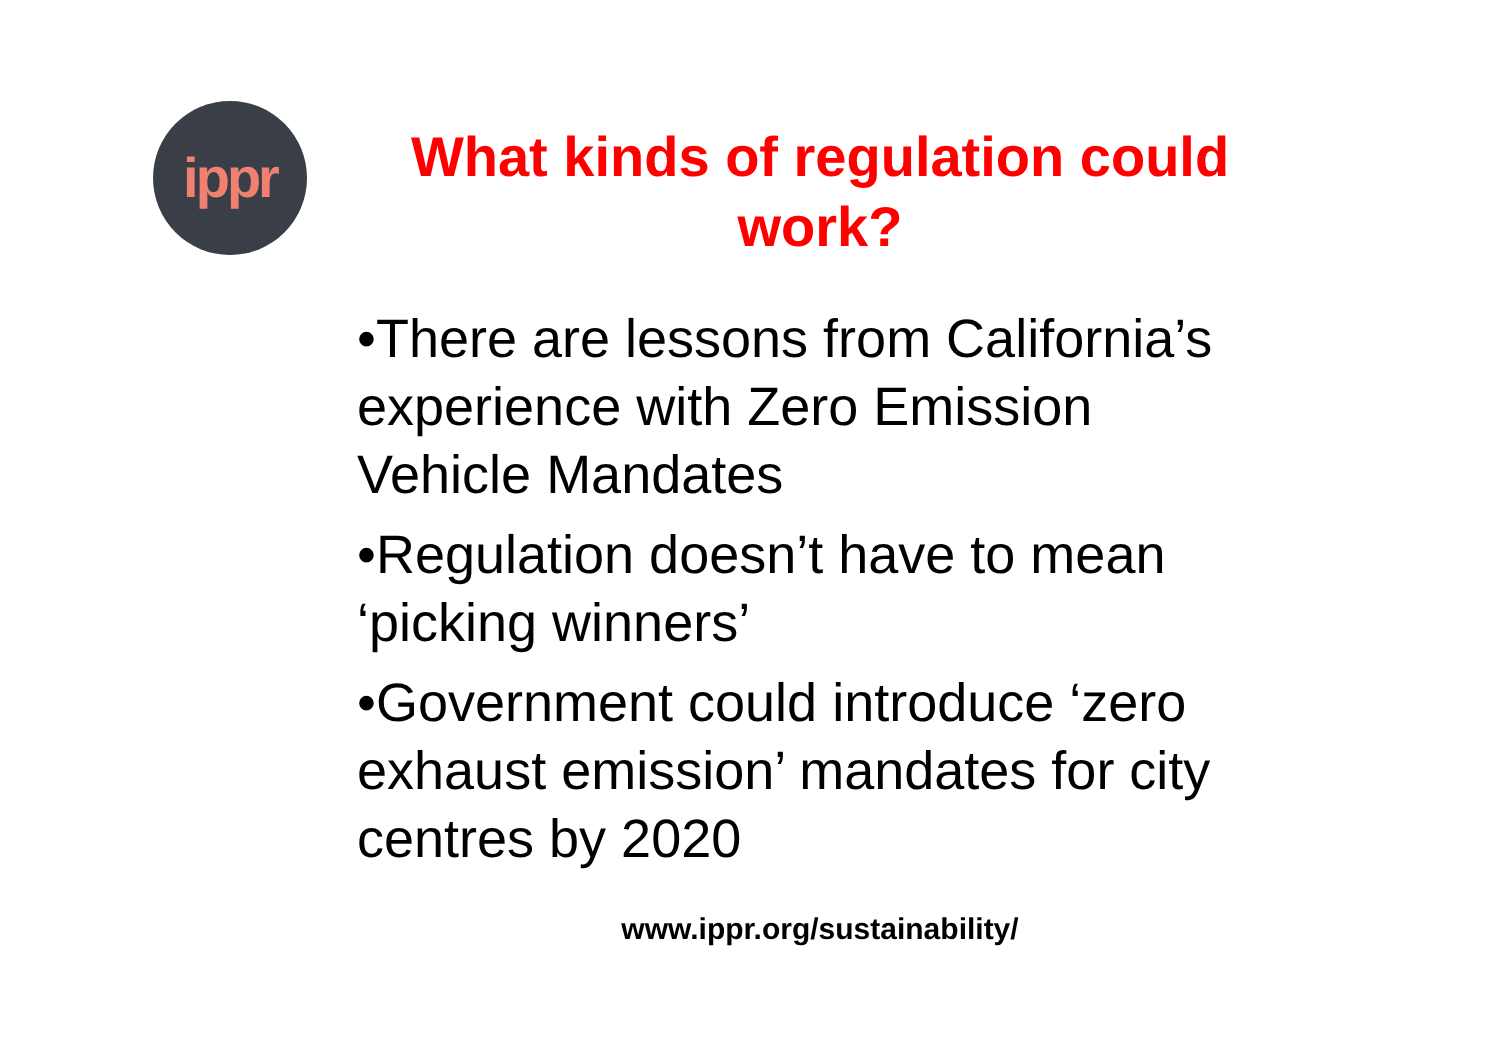ippr
What kinds of regulation could work?
•There are lessons from California’s experience with Zero Emission Vehicle Mandates
•Regulation doesn’t have to mean ‘picking winners’
•Government could introduce ‘zero exhaust emission’ mandates for city centres by 2020
www.ippr.org/sustainability/